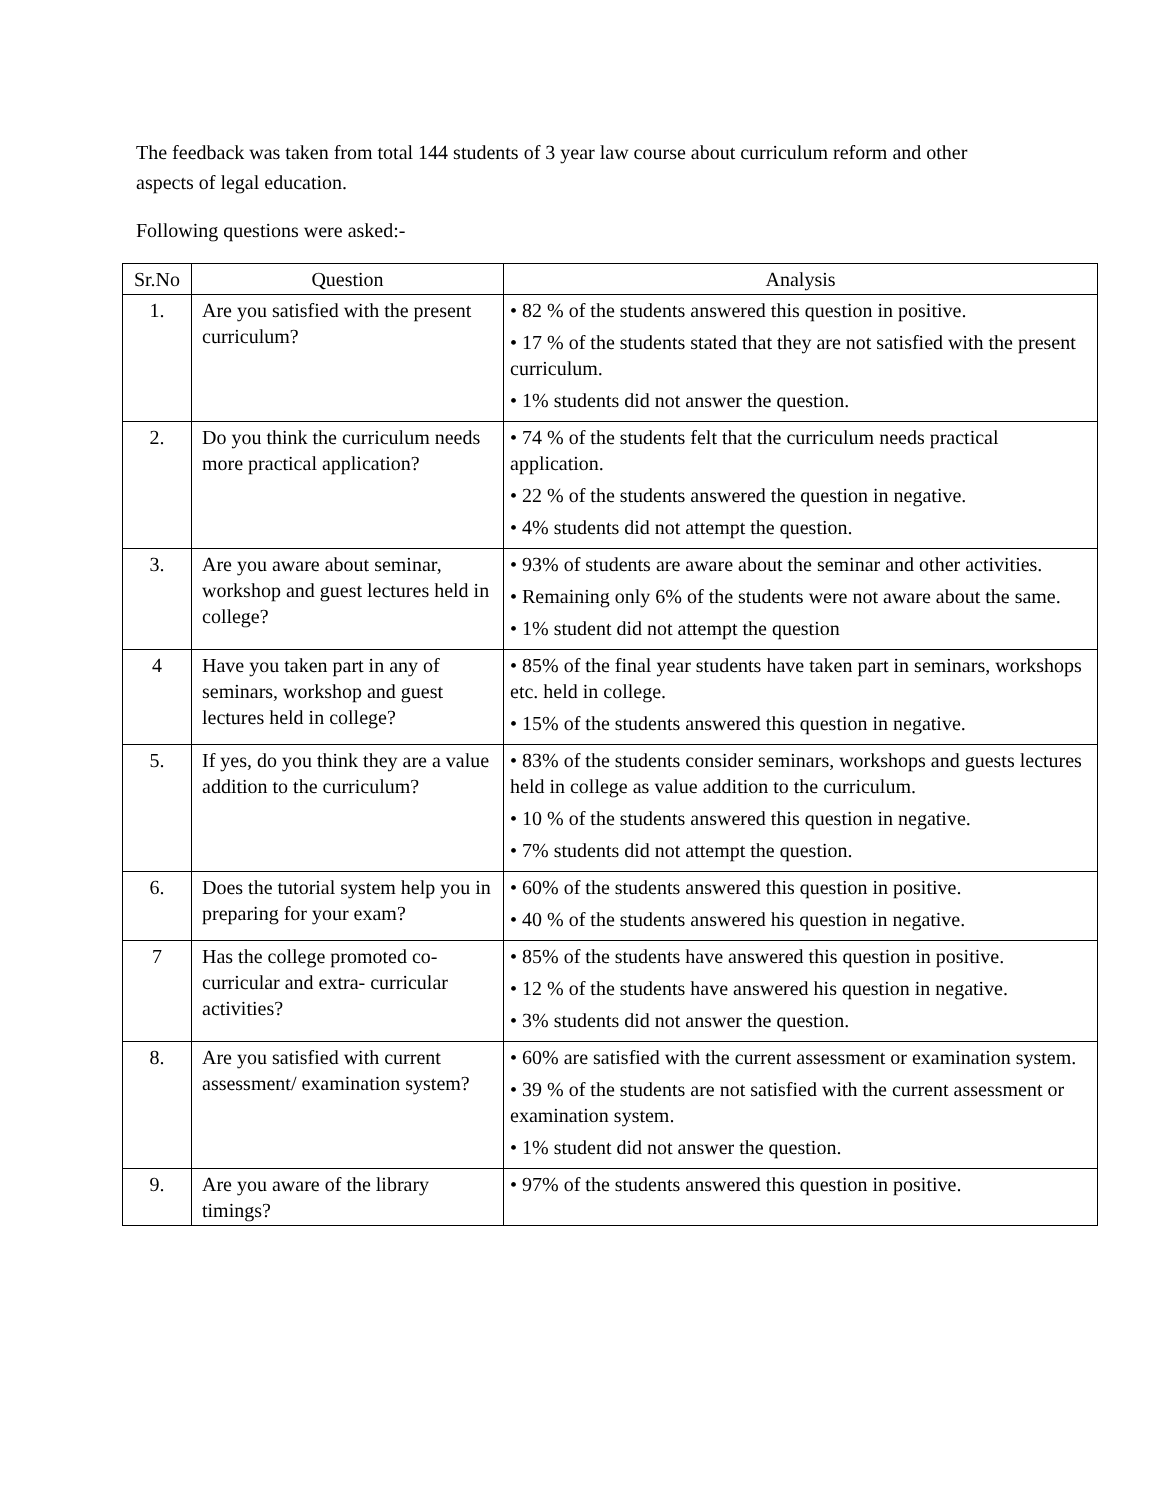The feedback was taken from total 144 students of 3 year law course about curriculum reform and other aspects of legal education.
Following questions were asked:-
| Sr.No | Question | Analysis |
| --- | --- | --- |
| 1. | Are you satisfied with the present curriculum? | • 82 % of the students answered this question in positive. • 17 % of the students stated that they are not satisfied with the present curriculum. • 1% students did not answer the question. |
| 2. | Do you think the curriculum needs more practical application? | • 74 % of the students felt that the curriculum needs practical application. • 22 % of the students answered the question in negative. • 4% students did not attempt the question. |
| 3. | Are you aware about seminar, workshop and guest lectures held in college? | • 93% of students are aware about the seminar and other activities. • Remaining only 6% of the students were not aware about the same. • 1% student did not attempt the question |
| 4 | Have you taken part in any of seminars, workshop and guest lectures held in college? | • 85% of the final year students have taken part in seminars, workshops etc. held in college. • 15% of the students answered this question in negative. |
| 5. | If yes, do you think they are a value addition to the curriculum? | • 83% of the students consider seminars, workshops and guests lectures held in college as value addition to the curriculum. • 10 % of the students answered this question in negative. • 7% students did not attempt the question. |
| 6. | Does the tutorial system help you in preparing for your exam? | • 60% of the students answered this question in positive. • 40 % of the students answered his question in negative. |
| 7 | Has the college promoted co-curricular and extra- curricular activities? | • 85% of the students have answered this question in positive. • 12 % of the students have answered his question in negative. • 3% students did not answer the question. |
| 8. | Are you satisfied with current assessment/ examination system? | • 60% are satisfied with the current assessment or examination system. • 39 % of the students are not satisfied with the current assessment or examination system. • 1% student did not answer the question. |
| 9. | Are you aware of the library timings? | • 97% of the students answered this question in positive. |